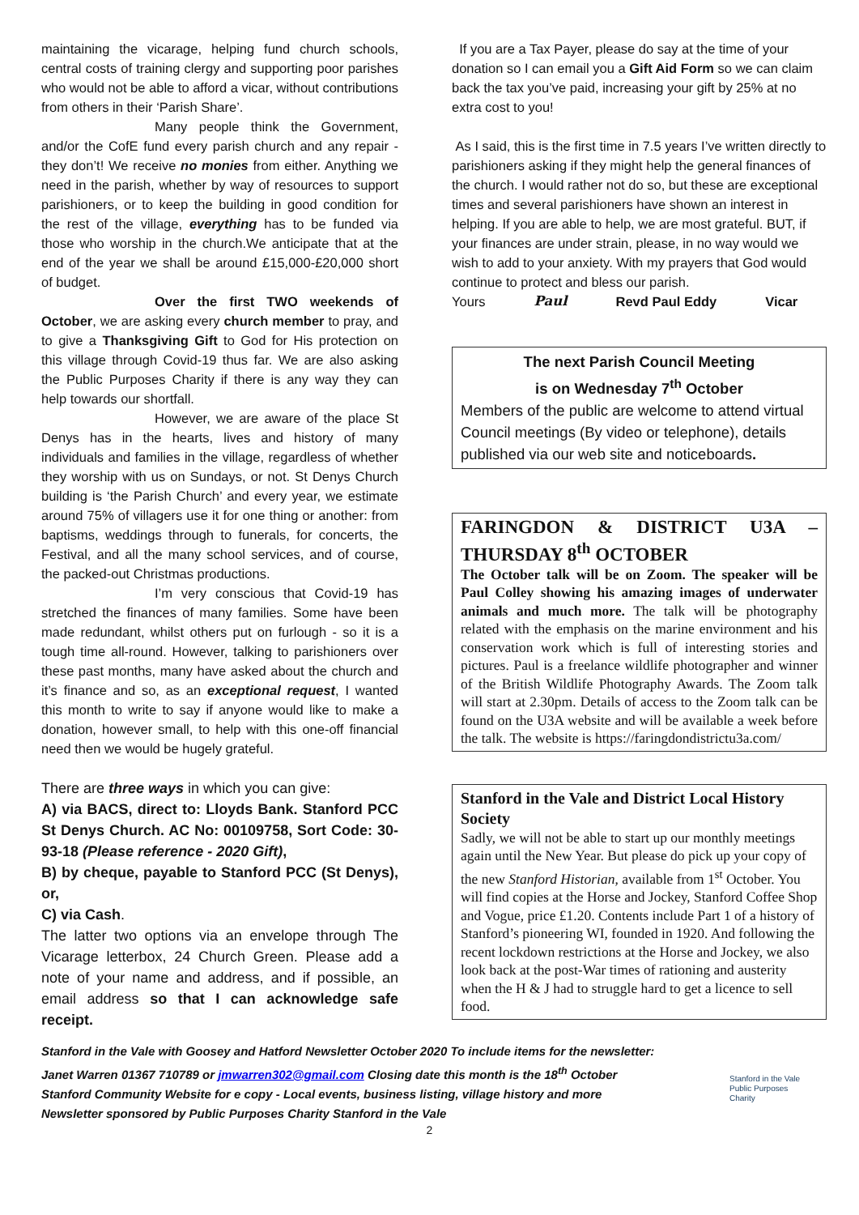maintaining the vicarage, helping fund church schools, central costs of training clergy and supporting poor parishes who would not be able to afford a vicar, without contributions from others in their ‘Parish Share’.
Many people think the Government, and/or the CofE fund every parish church and any repair - they don’t! We receive no monies from either. Anything we need in the parish, whether by way of resources to support parishioners, or to keep the building in good condition for the rest of the village, everything has to be funded via those who worship in the church.We anticipate that at the end of the year we shall be around £15,000-£20,000 short of budget.
Over the first TWO weekends of October, we are asking every church member to pray, and to give a Thanksgiving Gift to God for His protection on this village through Covid-19 thus far. We are also asking the Public Purposes Charity if there is any way they can help towards our shortfall.
However, we are aware of the place St Denys has in the hearts, lives and history of many individuals and families in the village, regardless of whether they worship with us on Sundays, or not. St Denys Church building is ‘the Parish Church’ and every year, we estimate around 75% of villagers use it for one thing or another: from baptisms, weddings through to funerals, for concerts, the Festival, and all the many school services, and of course, the packed-out Christmas productions.
I’m very conscious that Covid-19 has stretched the finances of many families. Some have been made redundant, whilst others put on furlough - so it is a tough time all-round. However, talking to parishioners over these past months, many have asked about the church and it’s finance and so, as an exceptional request, I wanted this month to write to say if anyone would like to make a donation, however small, to help with this one-off financial need then we would be hugely grateful.
There are three ways in which you can give:
A) via BACS, direct to: Lloyds Bank. Stanford PCC St Denys Church. AC No: 00109758, Sort Code: 30- 93-18 (Please reference - 2020 Gift),
B) by cheque, payable to Stanford PCC (St Denys), or,
C) via Cash.
The latter two options via an envelope through The Vicarage letterbox, 24 Church Green. Please add a note of your name and address, and if possible, an email address so that I can acknowledge safe receipt.
If you are a Tax Payer, please do say at the time of your donation so I can email you a Gift Aid Form so we can claim back the tax you’ve paid, increasing your gift by 25% at no extra cost to you!
As I said, this is the first time in 7.5 years I’ve written directly to parishioners asking if they might help the general finances of the church. I would rather not do so, but these are exceptional times and several parishioners have shown an interest in helping. If you are able to help, we are most grateful. BUT, if your finances are under strain, please, in no way would we wish to add to your anxiety. With my prayers that God would continue to protect and bless our parish.
Yours Paul Revd Paul Eddy Vicar
The next Parish Council Meeting
is on Wednesday 7<sup>th</sup> October
Members of the public are welcome to attend virtual Council meetings (By video or telephone), details published via our web site and noticeboards.
FARINGDON & DISTRICT U3A – THURSDAY 8<sup>th</sup> OCTOBER
The October talk will be on Zoom. The speaker will be Paul Colley showing his amazing images of underwater animals and much more. The talk will be photography related with the emphasis on the marine environment and his conservation work which is full of interesting stories and pictures. Paul is a freelance wildlife photographer and winner of the British Wildlife Photography Awards. The Zoom talk will start at 2.30pm. Details of access to the Zoom talk can be found on the U3A website and will be available a week before the talk. The website is https://faringdondistrictu3a.com/
Stanford in the Vale and District Local History Society
Sadly, we will not be able to start up our monthly meetings again until the New Year. But please do pick up your copy of the new Stanford Historian, available from 1<sup>st</sup> October. You will find copies at the Horse and Jockey, Stanford Coffee Shop and Vogue, price £1.20. Contents include Part 1 of a history of Stanford’s pioneering WI, founded in 1920. And following the recent lockdown restrictions at the Horse and Jockey, we also look back at the post-War times of rationing and austerity when the H & J had to struggle hard to get a licence to sell food.
Stanford in the Vale with Goosey and Hatford Newsletter October 2020 To include items for the newsletter:
Janet Warren 01367 710789 or jmwarren302@gmail.com Closing date this month is the 18<sup>th</sup> October
Stanford Community Website for e copy - Local events, business listing, village history and more
Newsletter sponsored by Public Purposes Charity Stanford in the Vale
Stanford in the Vale
Public Purposes
Charity
2